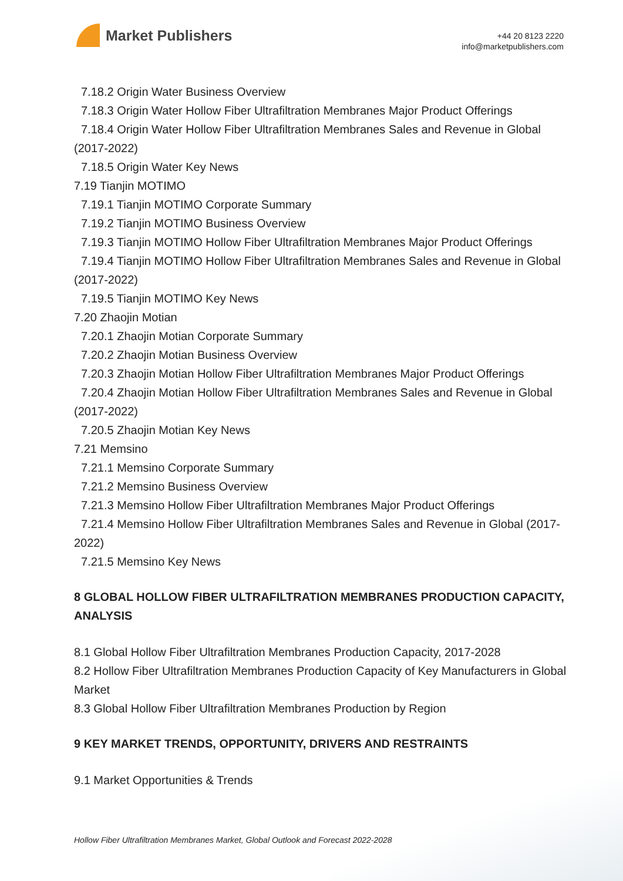Market Publishers
+44 20 8123 2220
info@marketpublishers.com
7.18.2 Origin Water Business Overview
7.18.3 Origin Water Hollow Fiber Ultrafiltration Membranes Major Product Offerings
7.18.4 Origin Water Hollow Fiber Ultrafiltration Membranes Sales and Revenue in Global (2017-2022)
7.18.5 Origin Water Key News
7.19 Tianjin MOTIMO
7.19.1 Tianjin MOTIMO Corporate Summary
7.19.2 Tianjin MOTIMO Business Overview
7.19.3 Tianjin MOTIMO Hollow Fiber Ultrafiltration Membranes Major Product Offerings
7.19.4 Tianjin MOTIMO Hollow Fiber Ultrafiltration Membranes Sales and Revenue in Global (2017-2022)
7.19.5 Tianjin MOTIMO Key News
7.20 Zhaojin Motian
7.20.1 Zhaojin Motian Corporate Summary
7.20.2 Zhaojin Motian Business Overview
7.20.3 Zhaojin Motian Hollow Fiber Ultrafiltration Membranes Major Product Offerings
7.20.4 Zhaojin Motian Hollow Fiber Ultrafiltration Membranes Sales and Revenue in Global (2017-2022)
7.20.5 Zhaojin Motian Key News
7.21 Memsino
7.21.1 Memsino Corporate Summary
7.21.2 Memsino Business Overview
7.21.3 Memsino Hollow Fiber Ultrafiltration Membranes Major Product Offerings
7.21.4 Memsino Hollow Fiber Ultrafiltration Membranes Sales and Revenue in Global (2017-2022)
7.21.5 Memsino Key News
8 GLOBAL HOLLOW FIBER ULTRAFILTRATION MEMBRANES PRODUCTION CAPACITY, ANALYSIS
8.1 Global Hollow Fiber Ultrafiltration Membranes Production Capacity, 2017-2028
8.2 Hollow Fiber Ultrafiltration Membranes Production Capacity of Key Manufacturers in Global Market
8.3 Global Hollow Fiber Ultrafiltration Membranes Production by Region
9 KEY MARKET TRENDS, OPPORTUNITY, DRIVERS AND RESTRAINTS
9.1 Market Opportunities & Trends
Hollow Fiber Ultrafiltration Membranes Market, Global Outlook and Forecast 2022-2028